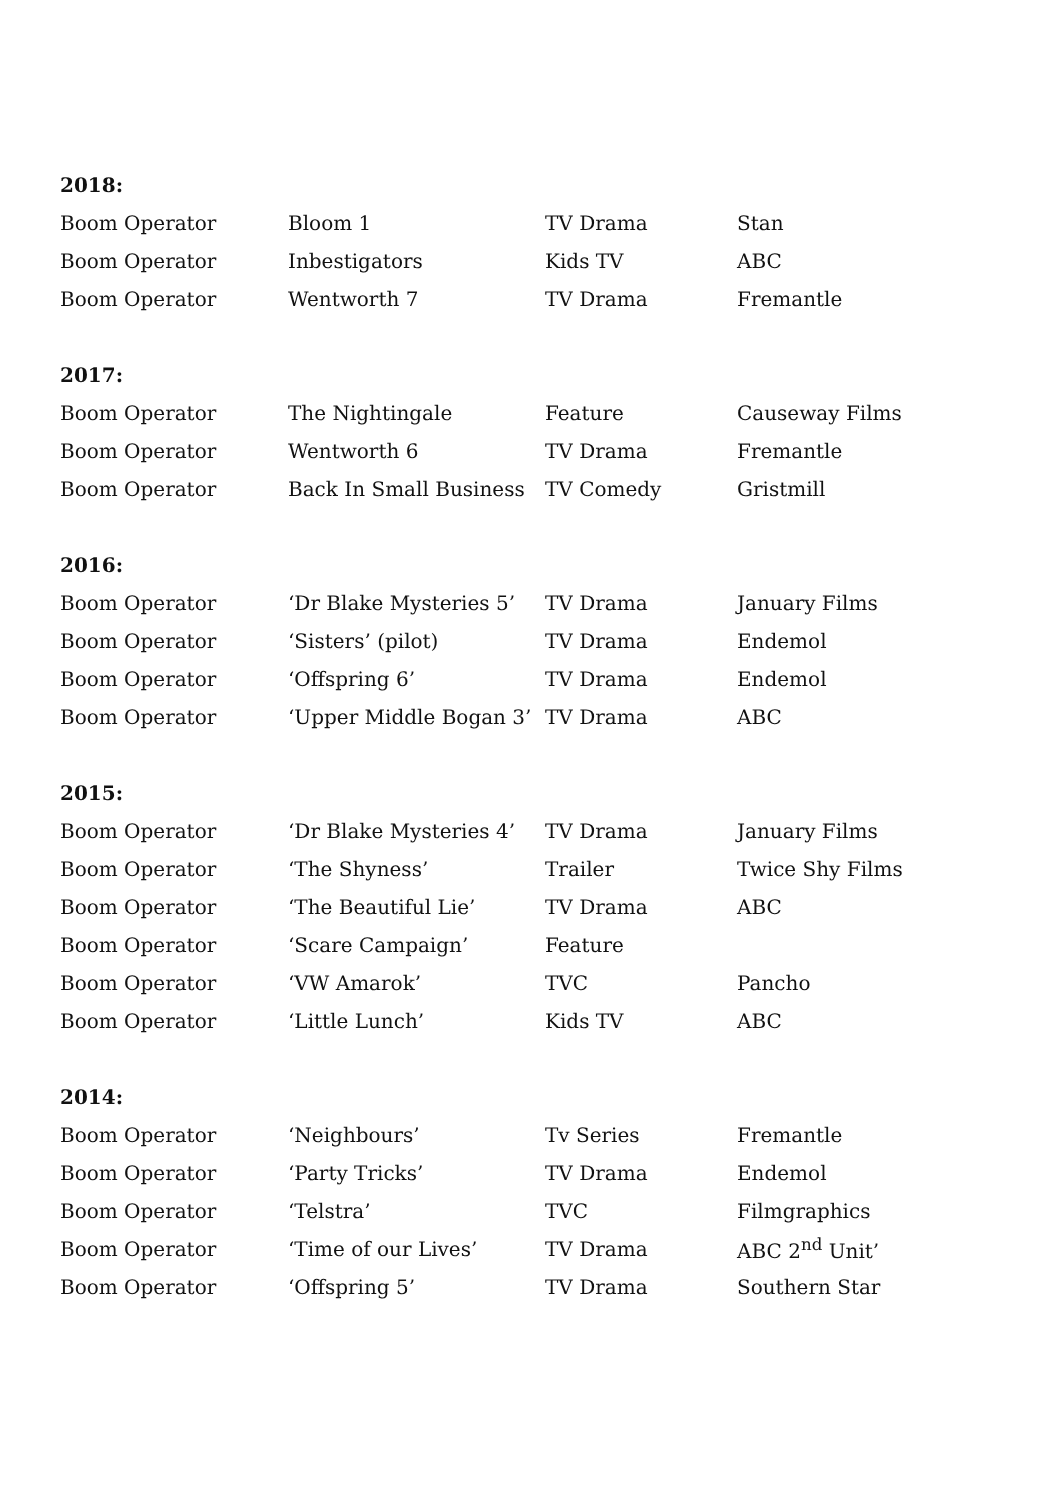| 2018: | | | |
| --- | --- | --- | --- |
| Boom Operator | Bloom 1 | TV Drama | Stan |
| Boom Operator | Inbestigators | Kids TV | ABC |
| Boom Operator | Wentworth 7 | TV Drama | Fremantle |
| 2017: | | | |
| Boom Operator | The Nightingale | Feature | Causeway Films |
| Boom Operator | Wentworth 6 | TV Drama | Fremantle |
| Boom Operator | Back In Small Business | TV Comedy | Gristmill |
| 2016: | | | |
| Boom Operator | ‘Dr Blake Mysteries 5’ | TV Drama | January Films |
| Boom Operator | ‘Sisters’ (pilot) | TV Drama | Endemol |
| Boom Operator | ‘Offspring 6’ | TV Drama | Endemol |
| Boom Operator | ‘Upper Middle Bogan 3’ | TV Drama | ABC |
| 2015: | | | |
| Boom Operator | ‘Dr Blake Mysteries 4’ | TV Drama | January Films |
| Boom Operator | ‘The Shyness’ | Trailer | Twice Shy Films |
| Boom Operator | ‘The Beautiful Lie’ | TV Drama | ABC |
| Boom Operator | ‘Scare Campaign’ | Feature | |
| Boom Operator | ‘VW Amarok’ | TVC | Pancho |
| Boom Operator | ‘Little Lunch’ | Kids TV | ABC |
| 2014: | | | |
| Boom Operator | ‘Neighbours’ | Tv Series | Fremantle |
| Boom Operator | ‘Party Tricks’ | TV Drama | Endemol |
| Boom Operator | ‘Telstra’ | TVC | Filmgraphics |
| Boom Operator | ‘Time of our Lives’ | TV Drama | ABC 2<sup>nd</sup> Unit’ |
| Boom Operator | ‘Offspring 5’ | TV Drama | Southern Star |